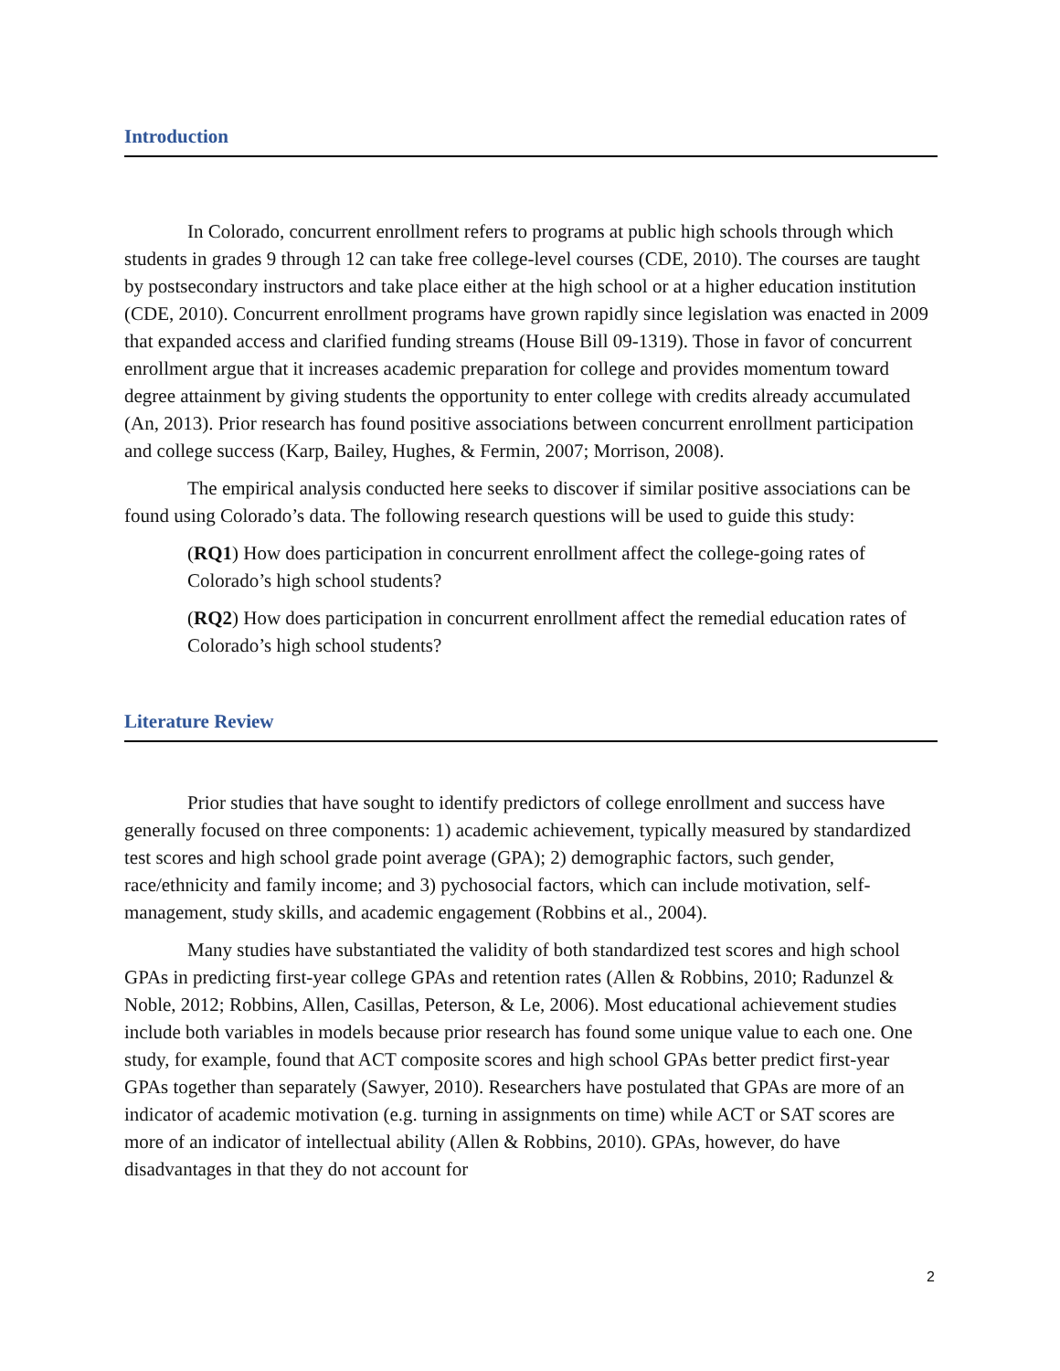Introduction
In Colorado, concurrent enrollment refers to programs at public high schools through which students in grades 9 through 12 can take free college-level courses (CDE, 2010). The courses are taught by postsecondary instructors and take place either at the high school or at a higher education institution (CDE, 2010). Concurrent enrollment programs have grown rapidly since legislation was enacted in 2009 that expanded access and clarified funding streams (House Bill 09-1319). Those in favor of concurrent enrollment argue that it increases academic preparation for college and provides momentum toward degree attainment by giving students the opportunity to enter college with credits already accumulated (An, 2013). Prior research has found positive associations between concurrent enrollment participation and college success (Karp, Bailey, Hughes, & Fermin, 2007; Morrison, 2008).
The empirical analysis conducted here seeks to discover if similar positive associations can be found using Colorado’s data. The following research questions will be used to guide this study:
(RQ1) How does participation in concurrent enrollment affect the college-going rates of Colorado’s high school students?
(RQ2) How does participation in concurrent enrollment affect the remedial education rates of Colorado’s high school students?
Literature Review
Prior studies that have sought to identify predictors of college enrollment and success have generally focused on three components: 1) academic achievement, typically measured by standardized test scores and high school grade point average (GPA); 2) demographic factors, such gender, race/ethnicity and family income; and 3) pychosocial factors, which can include motivation, self-management, study skills, and academic engagement (Robbins et al., 2004).
Many studies have substantiated the validity of both standardized test scores and high school GPAs in predicting first-year college GPAs and retention rates (Allen & Robbins, 2010; Radunzel & Noble, 2012; Robbins, Allen, Casillas, Peterson, & Le, 2006). Most educational achievement studies include both variables in models because prior research has found some unique value to each one. One study, for example, found that ACT composite scores and high school GPAs better predict first-year GPAs together than separately (Sawyer, 2010). Researchers have postulated that GPAs are more of an indicator of academic motivation (e.g. turning in assignments on time) while ACT or SAT scores are more of an indicator of intellectual ability (Allen & Robbins, 2010). GPAs, however, do have disadvantages in that they do not account for
2